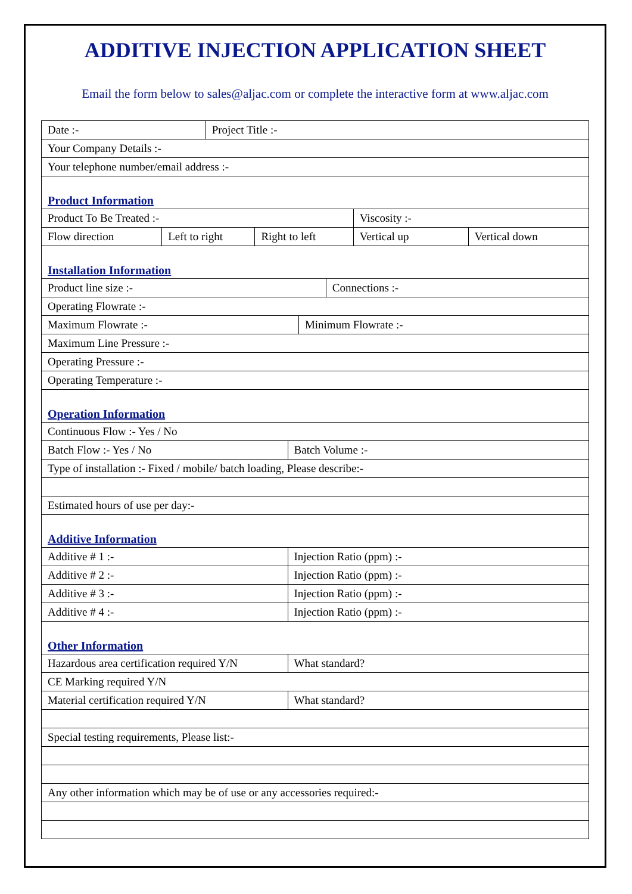ADDITIVE INJECTION APPLICATION SHEET
Email the form below to sales@aljac.com or complete the interactive form at www.aljac.com
| Date :- | | Project Title :- | | | | | | |
| Your Company Details :- | | | | | | | | |
| Your telephone number/email address :- | | | | | | | | |
| Product Information | | | | | | | | |
| Product To Be Treated :- | | | | | | | Viscosity :- | |
| Flow direction | Left to right | | Right to left | | | | Vertical up | Vertical down |
| Installation Information | | | | | | | | |
| Product line size :- | | | | | | Connections :- | | |
| Operating Flowrate :- | | | | | | | | |
| Maximum Flowrate :- | | | | | Minimum Flowrate :- | | | |
| Maximum Line Pressure :- | | | | | | | | |
| Operating Pressure :- | | | | | | | | |
| Operating Temperature :- | | | | | | | | |
| Operation Information | | | | | | | | |
| Continuous Flow :- Yes / No | | | | | | | | |
| Batch Flow :- Yes / No | | | | Batch Volume :- | | | | |
| Type of installation :- Fixed / mobile/ batch loading, Please describe:- | | | | | | | | |
| Estimated hours of use per day:- | | | | | | | | |
| Additive Information | | | | | | | | |
| Additive # 1 :- | | | | Injection Ratio (ppm) :- | | | | |
| Additive # 2 :- | | | | Injection Ratio (ppm) :- | | | | |
| Additive # 3 :- | | | | Injection Ratio (ppm) :- | | | | |
| Additive # 4 :- | | | | Injection Ratio (ppm) :- | | | | |
| Other Information | | | | | | | | |
| Hazardous area certification required Y/N | | | | What standard? | | | | |
| CE Marking required Y/N | | | | | | | | |
| Material certification required Y/N | | | | What standard? | | | | |
| Special testing requirements, Please list:- | | | | | | | | |
| Any other information which may be of use or any accessories required:- | | | | | | | | |